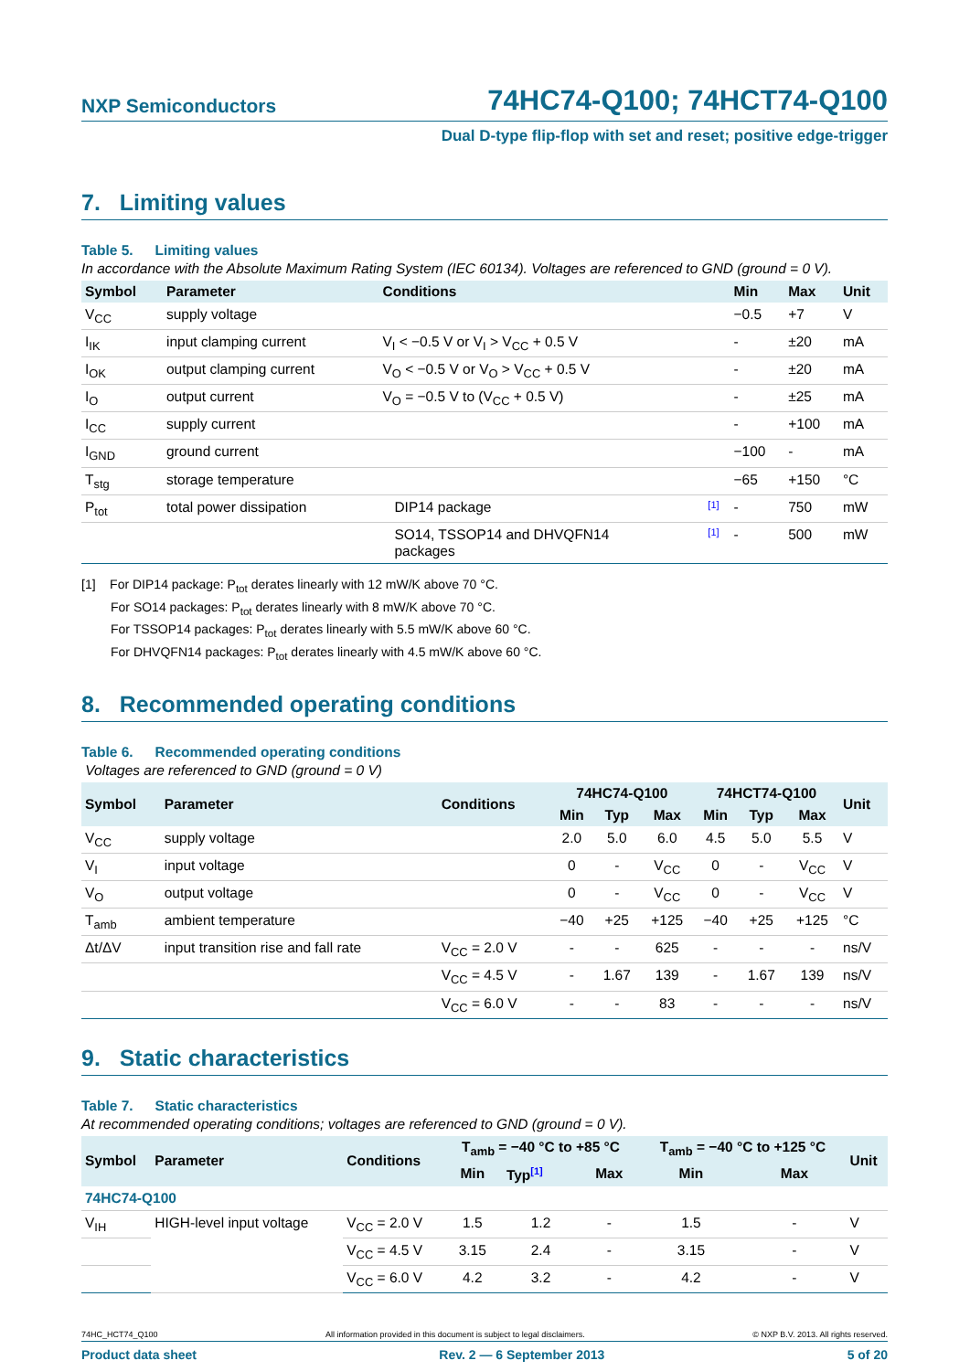NXP Semiconductors
74HC74-Q100; 74HCT74-Q100
Dual D-type flip-flop with set and reset; positive edge-trigger
7. Limiting values
Table 5. Limiting values
In accordance with the Absolute Maximum Rating System (IEC 60134). Voltages are referenced to GND (ground = 0 V).
| Symbol | Parameter | Conditions | | Min | Max | Unit |
| --- | --- | --- | --- | --- | --- | --- |
| V<sub>CC</sub> | supply voltage | | | −0.5 | +7 | V |
| I<sub>IK</sub> | input clamping current | V<sub>I</sub> < −0.5 V or V<sub>I</sub> > V<sub>CC</sub> + 0.5 V | | - | ±20 | mA |
| I<sub>OK</sub> | output clamping current | V<sub>O</sub> < −0.5 V or V<sub>O</sub> > V<sub>CC</sub> + 0.5 V | | - | ±20 | mA |
| I<sub>O</sub> | output current | V<sub>O</sub> = −0.5 V to (V<sub>CC</sub> + 0.5 V) | | - | ±25 | mA |
| I<sub>CC</sub> | supply current | | | - | +100 | mA |
| I<sub>GND</sub> | ground current | | | −100 | - | mA |
| T<sub>stg</sub> | storage temperature | | | −65 | +150 | °C |
| P<sub>tot</sub> | total power dissipation | DIP14 package | [1] | - | 750 | mW |
| | | SO14, TSSOP14 and DHVQFN14 packages | [1] | - | 500 | mW |
[1] For DIP14 package: P<sub>tot</sub> derates linearly with 12 mW/K above 70 °C.
For SO14 packages: P<sub>tot</sub> derates linearly with 8 mW/K above 70 °C.
For TSSOP14 packages: P<sub>tot</sub> derates linearly with 5.5 mW/K above 60 °C.
For DHVQFN14 packages: P<sub>tot</sub> derates linearly with 4.5 mW/K above 60 °C.
8. Recommended operating conditions
Table 6. Recommended operating conditions
Voltages are referenced to GND (ground = 0 V)
| Symbol | Parameter | Conditions | 74HC74-Q100 | | | 74HCT74-Q100 | | | Unit |
| --- | --- | --- | --- | --- | --- | --- | --- | --- | --- |
| | | | Min | Typ | Max | Min | Typ | Max | |
| V<sub>CC</sub> | supply voltage | | 2.0 | 5.0 | 6.0 | 4.5 | 5.0 | 5.5 | V |
| V<sub>I</sub> | input voltage | | 0 | - | V<sub>CC</sub> | 0 | - | V<sub>CC</sub> | V |
| V<sub>O</sub> | output voltage | | 0 | - | V<sub>CC</sub> | 0 | - | V<sub>CC</sub> | V |
| T<sub>amb</sub> | ambient temperature | | −40 | +25 | +125 | −40 | +25 | +125 | °C |
| Δt/ΔV | input transition rise and fall rate | V<sub>CC</sub> = 2.0 V | - | - | 625 | - | - | - | ns/V |
| | | V<sub>CC</sub> = 4.5 V | - | 1.67 | 139 | - | 1.67 | 139 | ns/V |
| | | V<sub>CC</sub> = 6.0 V | - | - | 83 | - | - | - | ns/V |
9. Static characteristics
Table 7. Static characteristics
At recommended operating conditions; voltages are referenced to GND (ground = 0 V).
| Symbol | Parameter | Conditions | T<sub>amb</sub> = −40 °C to +85 °C | | | T<sub>amb</sub> = −40 °C to +125 °C | | Unit |
| --- | --- | --- | --- | --- | --- | --- | --- | --- |
| | | | Min | Typ<sup>[1]</sup> | Max | Min | Max | |
| 74HC74-Q100 | | | | | | | | |
| V<sub>IH</sub> | HIGH-level input voltage | V<sub>CC</sub> = 2.0 V | 1.5 | 1.2 | - | 1.5 | - | V |
| | | V<sub>CC</sub> = 4.5 V | 3.15 | 2.4 | - | 3.15 | - | V |
| | | V<sub>CC</sub> = 6.0 V | 4.2 | 3.2 | - | 4.2 | - | V |
74HC_HCT74_Q100 All information provided in this document is subject to legal disclaimers. © NXP B.V. 2013. All rights reserved.
Product data sheet Rev. 2 — 6 September 2013 5 of 20